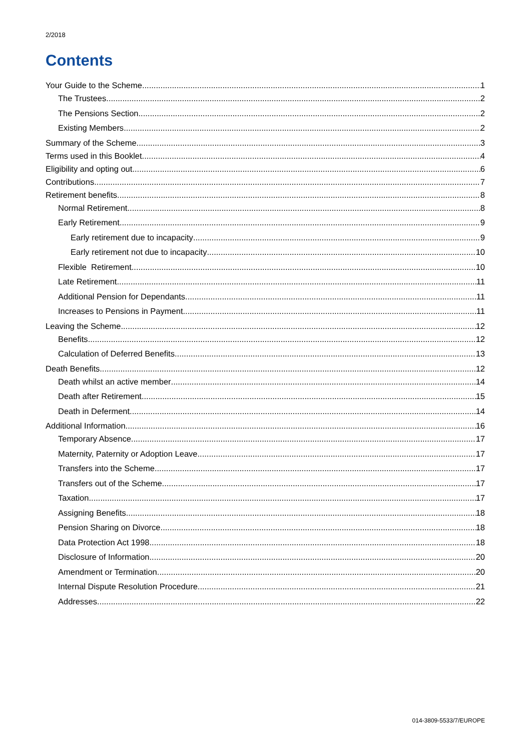2/2018
Contents
Your Guide to the Scheme 1
The Trustees 2
The Pensions Section 2
Existing Members 2
Summary of the Scheme 3
Terms used in this Booklet 4
Eligibility and opting out 6
Contributions 7
Retirement benefits 8
Normal Retirement 8
Early Retirement 9
Early retirement due to incapacity 9
Early retirement not due to incapacity 10
Flexible Retirement 10
Late Retirement 11
Additional Pension for Dependants 11
Increases to Pensions in Payment 11
Leaving the Scheme 12
Benefits 12
Calculation of Deferred Benefits 13
Death Benefits 12
Death whilst an active member 14
Death after Retirement 15
Death in Deferment 14
Additional Information 16
Temporary Absence 17
Maternity, Paternity or Adoption Leave 17
Transfers into the Scheme 17
Transfers out of the Scheme 17
Taxation 17
Assigning Benefits 18
Pension Sharing on Divorce 18
Data Protection Act 1998 18
Disclosure of Information 20
Amendment or Termination 20
Internal Dispute Resolution Procedure 21
Addresses 22
014-3809-5533/7/EUROPE